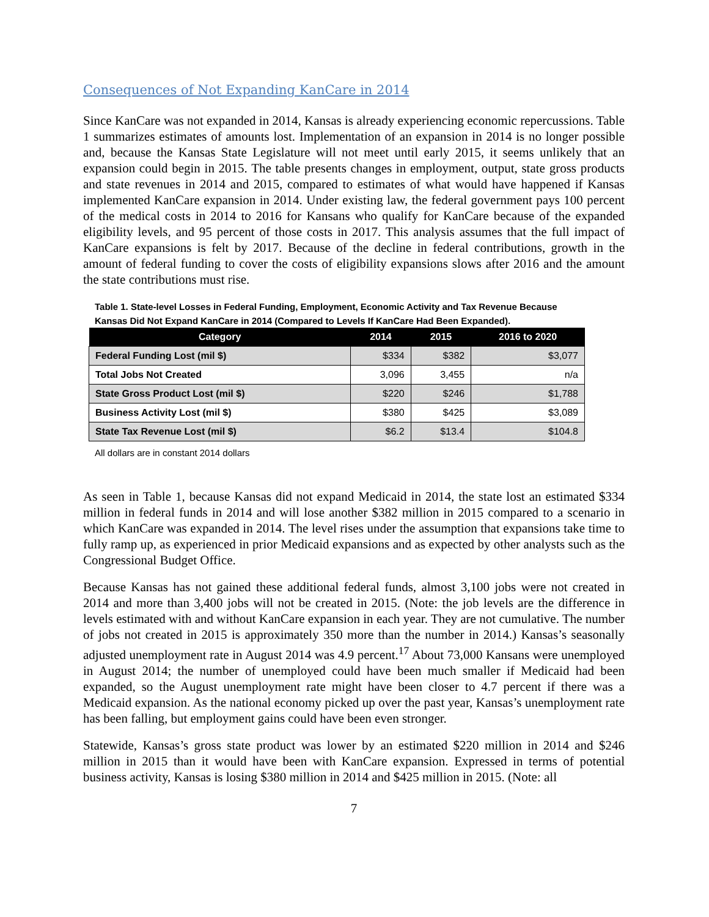Consequences of Not Expanding KanCare in 2014
Since KanCare was not expanded in 2014, Kansas is already experiencing economic repercussions. Table 1 summarizes estimates of amounts lost. Implementation of an expansion in 2014 is no longer possible and, because the Kansas State Legislature will not meet until early 2015, it seems unlikely that an expansion could begin in 2015. The table presents changes in employment, output, state gross products and state revenues in 2014 and 2015, compared to estimates of what would have happened if Kansas implemented KanCare expansion in 2014. Under existing law, the federal government pays 100 percent of the medical costs in 2014 to 2016 for Kansans who qualify for KanCare because of the expanded eligibility levels, and 95 percent of those costs in 2017. This analysis assumes that the full impact of KanCare expansions is felt by 2017. Because of the decline in federal contributions, growth in the amount of federal funding to cover the costs of eligibility expansions slows after 2016 and the amount the state contributions must rise.
Table 1. State-level Losses in Federal Funding, Employment, Economic Activity and Tax Revenue Because Kansas Did Not Expand KanCare in 2014 (Compared to Levels If KanCare Had Been Expanded).
| Category | 2014 | 2015 | 2016 to 2020 |
| --- | --- | --- | --- |
| Federal Funding Lost (mil $) | $334 | $382 | $3,077 |
| Total Jobs Not Created | 3,096 | 3,455 | n/a |
| State Gross Product Lost (mil $) | $220 | $246 | $1,788 |
| Business Activity Lost (mil $) | $380 | $425 | $3,089 |
| State Tax Revenue Lost (mil $) | $6.2 | $13.4 | $104.8 |
All dollars are in constant 2014 dollars
As seen in Table 1, because Kansas did not expand Medicaid in 2014, the state lost an estimated $334 million in federal funds in 2014 and will lose another $382 million in 2015 compared to a scenario in which KanCare was expanded in 2014. The level rises under the assumption that expansions take time to fully ramp up, as experienced in prior Medicaid expansions and as expected by other analysts such as the Congressional Budget Office.
Because Kansas has not gained these additional federal funds, almost 3,100 jobs were not created in 2014 and more than 3,400 jobs will not be created in 2015. (Note: the job levels are the difference in levels estimated with and without KanCare expansion in each year. They are not cumulative. The number of jobs not created in 2015 is approximately 350 more than the number in 2014.) Kansas’s seasonally adjusted unemployment rate in August 2014 was 4.9 percent.<sup>17</sup> About 73,000 Kansans were unemployed in August 2014; the number of unemployed could have been much smaller if Medicaid had been expanded, so the August unemployment rate might have been closer to 4.7 percent if there was a Medicaid expansion. As the national economy picked up over the past year, Kansas’s unemployment rate has been falling, but employment gains could have been even stronger.
Statewide, Kansas’s gross state product was lower by an estimated $220 million in 2014 and $246 million in 2015 than it would have been with KanCare expansion. Expressed in terms of potential business activity, Kansas is losing $380 million in 2014 and $425 million in 2015. (Note: all
7